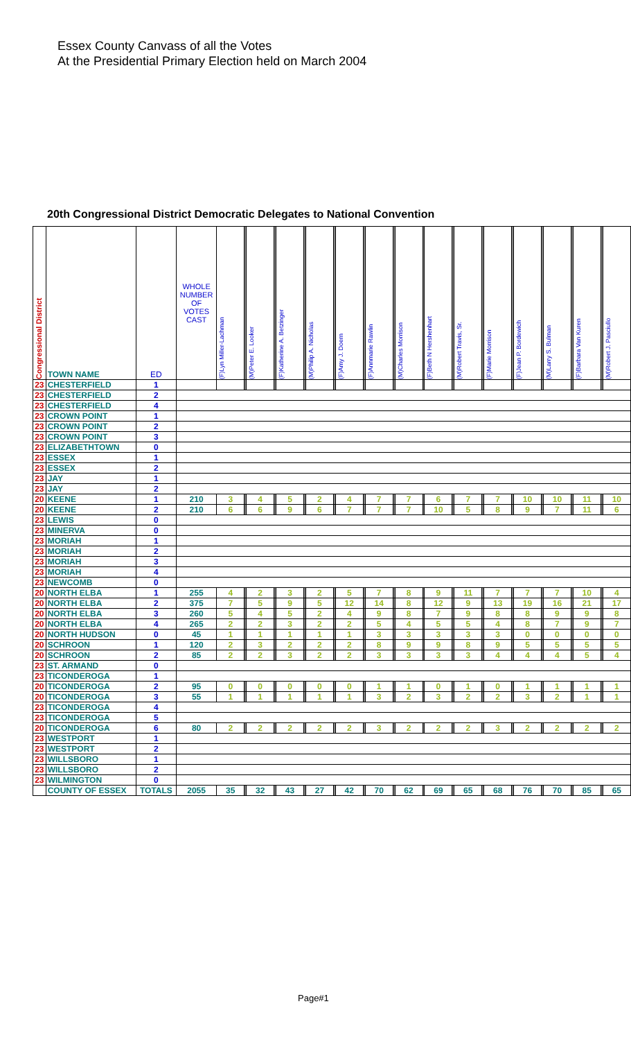Essex County Canvass of all the Votes
At the Presidential Primary Election held on March 2004
20th Congressional District Democratic Delegates to National Convention
| Congressional District | TOWN NAME | ED | WHOLE NUMBER OF VOTES CAST | (F)Lyn Miller-Lachman | | (M)Peter E. Looker | | (F)Katherine A. Betzinger | | (M)Philip A. Nicholas | | (F)Amy J. Doern | | (F)Annmarie Rawlin | | (M)Charles Morrison | | (F)Beth N Hershenhart | | (M)Robert Travis, Sr. | | (F)Marie Morrison | | (F)Jean P. Bordewich | | (M)Larry S. Bulman | | (F)Barbara Van Kuren | | (M)Robert J. Pasciullo |
| --- | --- | --- | --- | --- | --- | --- | --- | --- | --- | --- | --- | --- | --- | --- | --- | --- | --- | --- | --- | --- | --- | --- | --- | --- | --- | --- | --- | --- | --- | --- |
| 23 | CHESTERFIELD | 1 | | | | | | | | | | | | | | | | | | | | | | | | | | | | |
| 23 | CHESTERFIELD | 2 | | | | | | | | | | | | | | | | | | | | | | | | | | | | |
| 23 | CHESTERFIELD | 4 | | | | | | | | | | | | | | | | | | | | | | | | | | | | |
| 23 | CROWN POINT | 1 | | | | | | | | | | | | | | | | | | | | | | | | | | | | |
| 23 | CROWN POINT | 2 | | | | | | | | | | | | | | | | | | | | | | | | | | | | |
| 23 | CROWN POINT | 3 | | | | | | | | | | | | | | | | | | | | | | | | | | | | |
| 23 | ELIZABETHTOWN | 0 | | | | | | | | | | | | | | | | | | | | | | | | | | | | |
| 23 | ESSEX | 1 | | | | | | | | | | | | | | | | | | | | | | | | | | | | |
| 23 | ESSEX | 2 | | | | | | | | | | | | | | | | | | | | | | | | | | | | |
| 23 | JAY | 1 | | | | | | | | | | | | | | | | | | | | | | | | | | | | |
| 23 | JAY | 2 | | | | | | | | | | | | | | | | | | | | | | | | | | | | |
| 20 | KEENE | 1 | 210 | 3 | | 4 | | 5 | | 2 | | 4 | | 7 | | 7 | | 6 | | 7 | | 7 | | 10 | | 10 | | 11 | | 10 |
| 20 | KEENE | 2 | 210 | 6 | | 6 | | 9 | | 6 | | 7 | | 7 | | 7 | | 10 | | 5 | | 8 | | 9 | | 7 | | 11 | | 6 |
| 23 | LEWIS | 0 | | | | | | | | | | | | | | | | | | | | | | | | | | | | |
| 23 | MINERVA | 0 | | | | | | | | | | | | | | | | | | | | | | | | | | | | |
| 23 | MORIAH | 1 | | | | | | | | | | | | | | | | | | | | | | | | | | | | |
| 23 | MORIAH | 2 | | | | | | | | | | | | | | | | | | | | | | | | | | | | |
| 23 | MORIAH | 3 | | | | | | | | | | | | | | | | | | | | | | | | | | | | |
| 23 | MORIAH | 4 | | | | | | | | | | | | | | | | | | | | | | | | | | | | |
| 23 | NEWCOMB | 0 | | | | | | | | | | | | | | | | | | | | | | | | | | | | |
| 20 | NORTH ELBA | 1 | 255 | 4 | | 2 | | 3 | | 2 | | 5 | | 7 | | 8 | | 9 | | 11 | | 7 | | 7 | | 7 | | 10 | | 4 |
| 20 | NORTH ELBA | 2 | 375 | 7 | | 5 | | 9 | | 5 | | 12 | | 14 | | 8 | | 12 | | 9 | | 13 | | 19 | | 16 | | 21 | | 17 |
| 20 | NORTH ELBA | 3 | 260 | 5 | | 4 | | 5 | | 2 | | 4 | | 9 | | 8 | | 7 | | 9 | | 8 | | 8 | | 9 | | 9 | | 8 |
| 20 | NORTH ELBA | 4 | 265 | 2 | | 2 | | 3 | | 2 | | 2 | | 5 | | 4 | | 5 | | 5 | | 4 | | 8 | | 7 | | 9 | | 7 |
| 20 | NORTH HUDSON | 0 | 45 | 1 | | 1 | | 1 | | 1 | | 1 | | 3 | | 3 | | 3 | | 3 | | 3 | | 0 | | 0 | | 0 | | 0 |
| 20 | SCHROON | 1 | 120 | 2 | | 3 | | 2 | | 2 | | 2 | | 8 | | 9 | | 9 | | 8 | | 9 | | 5 | | 5 | | 5 | | 5 |
| 20 | SCHROON | 2 | 85 | 2 | | 2 | | 3 | | 2 | | 2 | | 3 | | 3 | | 3 | | 3 | | 4 | | 4 | | 4 | | 5 | | 4 |
| 23 | ST. ARMAND | 0 | | | | | | | | | | | | | | | | | | | | | | | | | | | | |
| 23 | TICONDEROGA | 1 | | | | | | | | | | | | | | | | | | | | | | | | | | | | |
| 20 | TICONDEROGA | 2 | 95 | 0 | | 0 | | 0 | | 0 | | 0 | | 1 | | 1 | | 0 | | 1 | | 0 | | 1 | | 1 | | 1 | | 1 |
| 20 | TICONDEROGA | 3 | 55 | 1 | | 1 | | 1 | | 1 | | 1 | | 3 | | 2 | | 3 | | 2 | | 2 | | 3 | | 2 | | 1 | | 1 |
| 23 | TICONDEROGA | 4 | | | | | | | | | | | | | | | | | | | | | | | | | | | | |
| 23 | TICONDEROGA | 5 | | | | | | | | | | | | | | | | | | | | | | | | | | | | |
| 20 | TICONDEROGA | 6 | 80 | 2 | | 2 | | 2 | | 2 | | 2 | | 3 | | 2 | | 2 | | 2 | | 3 | | 2 | | 2 | | 2 | | 2 |
| 23 | WESTPORT | 1 | | | | | | | | | | | | | | | | | | | | | | | | | | | | |
| 23 | WESTPORT | 2 | | | | | | | | | | | | | | | | | | | | | | | | | | | | |
| 23 | WILLSBORO | 1 | | | | | | | | | | | | | | | | | | | | | | | | | | | | |
| 23 | WILLSBORO | 2 | | | | | | | | | | | | | | | | | | | | | | | | | | | | |
| 23 | WILMINGTON | 0 | | | | | | | | | | | | | | | | | | | | | | | | | | | | |
| | COUNTY OF ESSEX | TOTALS | 2055 | 35 | | 32 | | 43 | | 27 | | 42 | | 70 | | 62 | | 69 | | 65 | | 68 | | 76 | | 70 | | 85 | | 65 |
Page#1